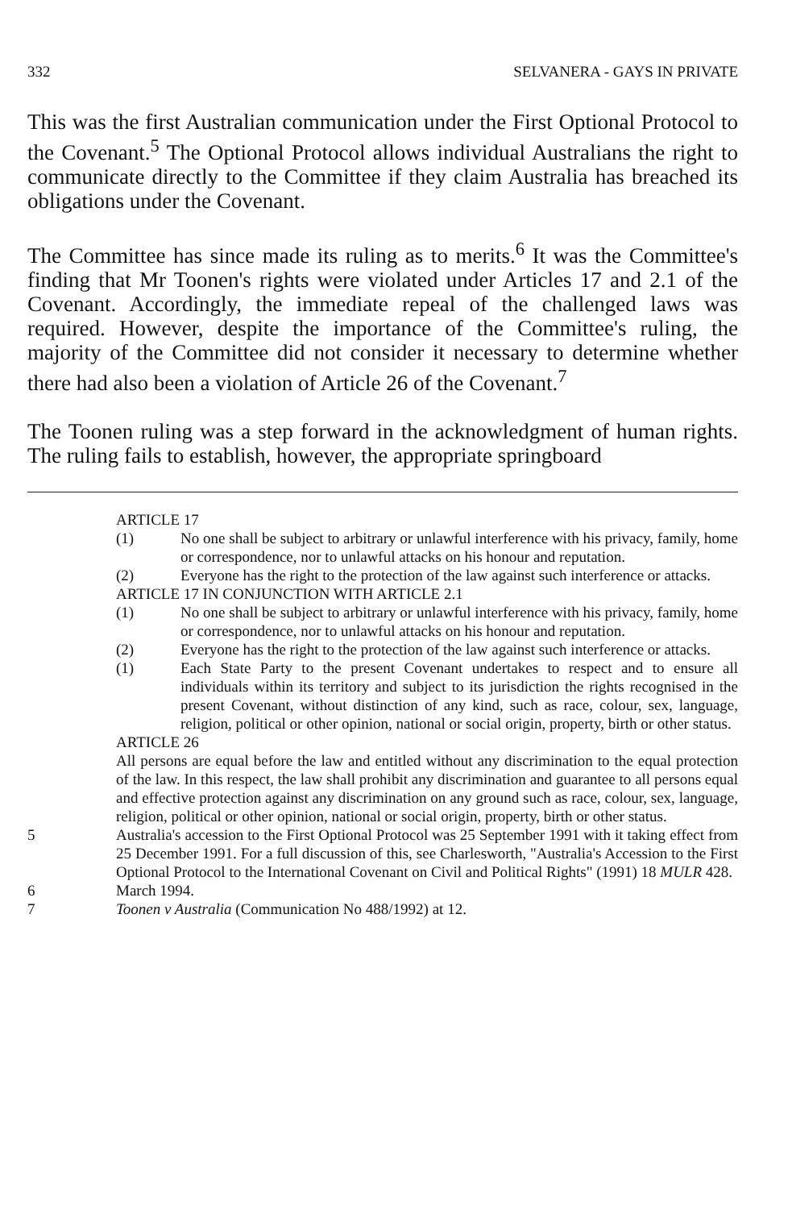332 SELVANERA - GAYS IN PRIVATE
This was the first Australian communication under the First Optional Protocol to the Covenant.<sup>5</sup> The Optional Protocol allows individual Australians the right to communicate directly to the Committee if they claim Australia has breached its obligations under the Covenant.
The Committee has since made its ruling as to merits.<sup>6</sup> It was the Committee's finding that Mr Toonen's rights were violated under Articles 17 and 2.1 of the Covenant. Accordingly, the immediate repeal of the challenged laws was required. However, despite the importance of the Committee's ruling, the majority of the Committee did not consider it necessary to determine whether there had also been a violation of Article 26 of the Covenant.<sup>7</sup>
The Toonen ruling was a step forward in the acknowledgment of human rights. The ruling fails to establish, however, the appropriate springboard
ARTICLE 17
(1) No one shall be subject to arbitrary or unlawful interference with his privacy, family, home or correspondence, nor to unlawful attacks on his honour and reputation.
(2) Everyone has the right to the protection of the law against such interference or attacks.
ARTICLE 17 IN CONJUNCTION WITH ARTICLE 2.1
(1) No one shall be subject to arbitrary or unlawful interference with his privacy, family, home or correspondence, nor to unlawful attacks on his honour and reputation.
(2) Everyone has the right to the protection of the law against such interference or attacks.
(1) Each State Party to the present Covenant undertakes to respect and to ensure all individuals within its territory and subject to its jurisdiction the rights recognised in the present Covenant, without distinction of any kind, such as race, colour, sex, language, religion, political or other opinion, national or social origin, property, birth or other status.
ARTICLE 26
All persons are equal before the law and entitled without any discrimination to the equal protection of the law. In this respect, the law shall prohibit any discrimination and guarantee to all persons equal and effective protection against any discrimination on any ground such as race, colour, sex, language, religion, political or other opinion, national or social origin, property, birth or other status.
5 Australia's accession to the First Optional Protocol was 25 September 1991 with it taking effect from 25 December 1991. For a full discussion of this, see Charlesworth, "Australia's Accession to the First Optional Protocol to the International Covenant on Civil and Political Rights" (1991) 18 MULR 428.
6 March 1994.
7 Toonen v Australia (Communication No 488/1992) at 12.